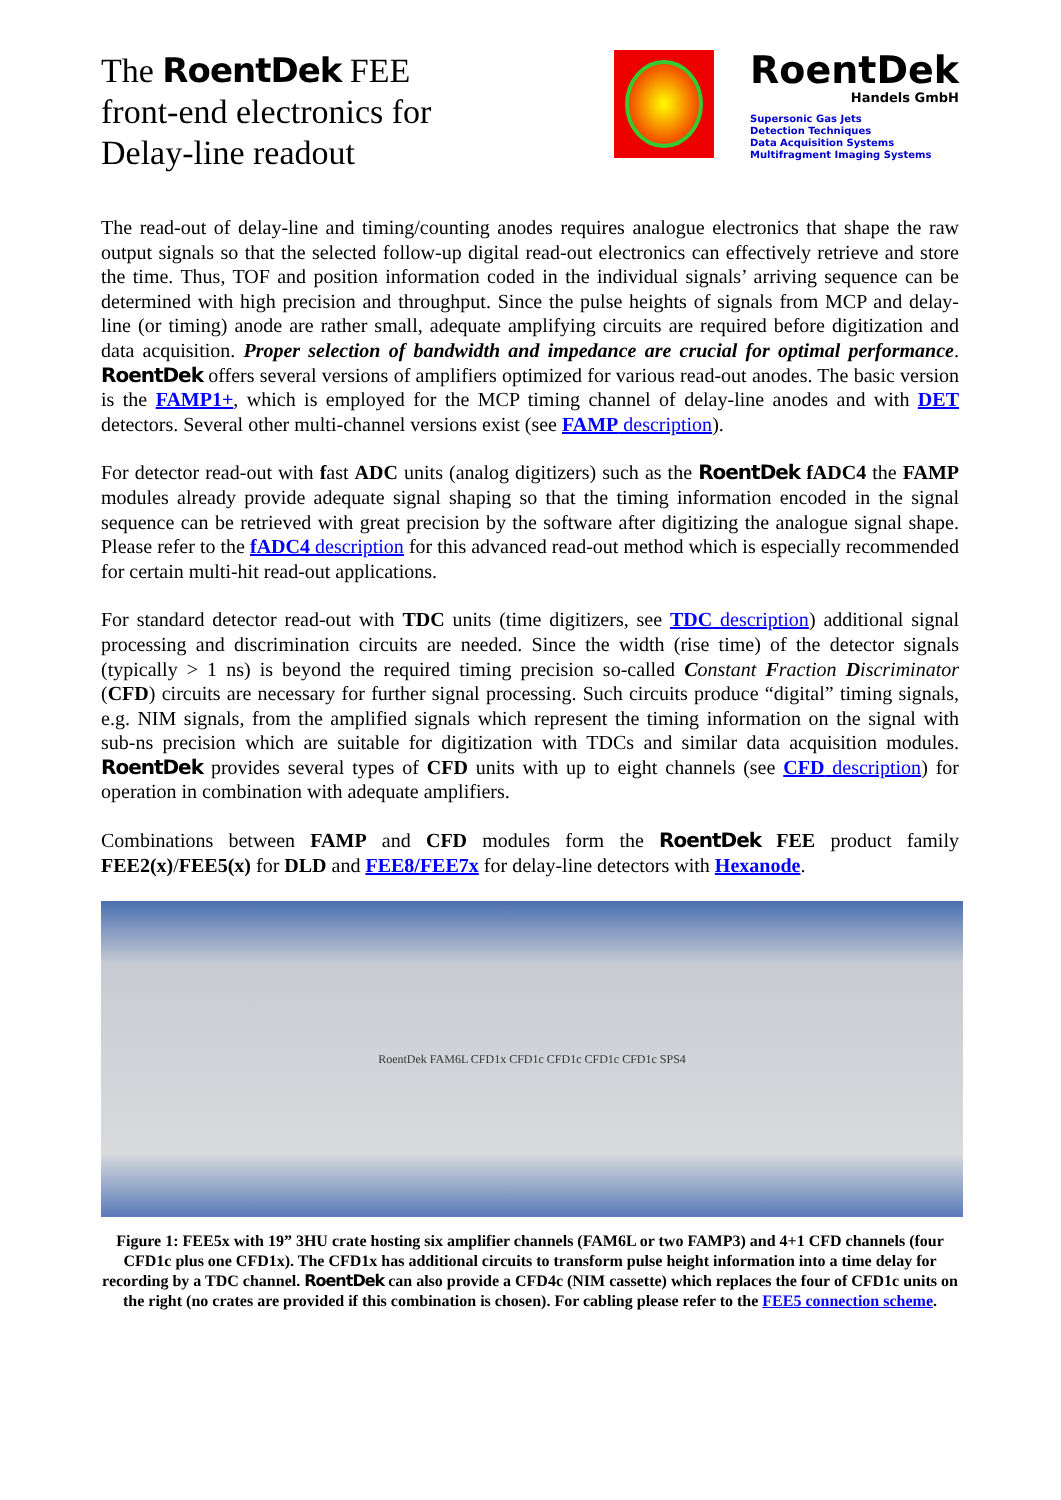The RoentDek FEE
front-end electronics for
Delay-line readout
RoentDek
Handels GmbH
Supersonic Gas Jets
Detection Techniques
Data Acquisition Systems
Multifragment Imaging Systems
The read-out of delay-line and timing/counting anodes requires analogue electronics that shape the raw output signals so that the selected follow-up digital read-out electronics can effectively retrieve and store the time. Thus, TOF and position information coded in the individual signals’ arriving sequence can be determined with high precision and throughput. Since the pulse heights of signals from MCP and delay-line (or timing) anode are rather small, adequate amplifying circuits are required before digitization and data acquisition. Proper selection of bandwidth and impedance are crucial for optimal performance. RoentDek offers several versions of amplifiers optimized for various read-out anodes. The basic version is the FAMP1+, which is employed for the MCP timing channel of delay-line anodes and with DET detectors. Several other multi-channel versions exist (see FAMP description).
For detector read-out with fast ADC units (analog digitizers) such as the RoentDek fADC4 the FAMP modules already provide adequate signal shaping so that the timing information encoded in the signal sequence can be retrieved with great precision by the software after digitizing the analogue signal shape. Please refer to the fADC4 description for this advanced read-out method which is especially recommended for certain multi-hit read-out applications.
For standard detector read-out with TDC units (time digitizers, see TDC description) additional signal processing and discrimination circuits are needed. Since the width (rise time) of the detector signals (typically > 1 ns) is beyond the required timing precision so-called Constant Fraction Discriminator (CFD) circuits are necessary for further signal processing. Such circuits produce “digital” timing signals, e.g. NIM signals, from the amplified signals which represent the timing information on the signal with sub-ns precision which are suitable for digitization with TDCs and similar data acquisition modules. RoentDek provides several types of CFD units with up to eight channels (see CFD description) for operation in combination with adequate amplifiers.
Combinations between FAMP and CFD modules form the RoentDek FEE product family FEE2(x)/FEE5(x) for DLD and FEE8/FEE7x for delay-line detectors with Hexanode.
RoentDek FAM6L CFD1x CFD1c CFD1c CFD1c CFD1c SPS4
Figure 1: FEE5x with 19” 3HU crate hosting six amplifier channels (FAM6L or two FAMP3) and 4+1 CFD channels (four CFD1c plus one CFD1x). The CFD1x has additional circuits to transform pulse height information into a time delay for recording by a TDC channel. RoentDek can also provide a CFD4c (NIM cassette) which replaces the four of CFD1c units on the right (no crates are provided if this combination is chosen). For cabling please refer to the FEE5 connection scheme.